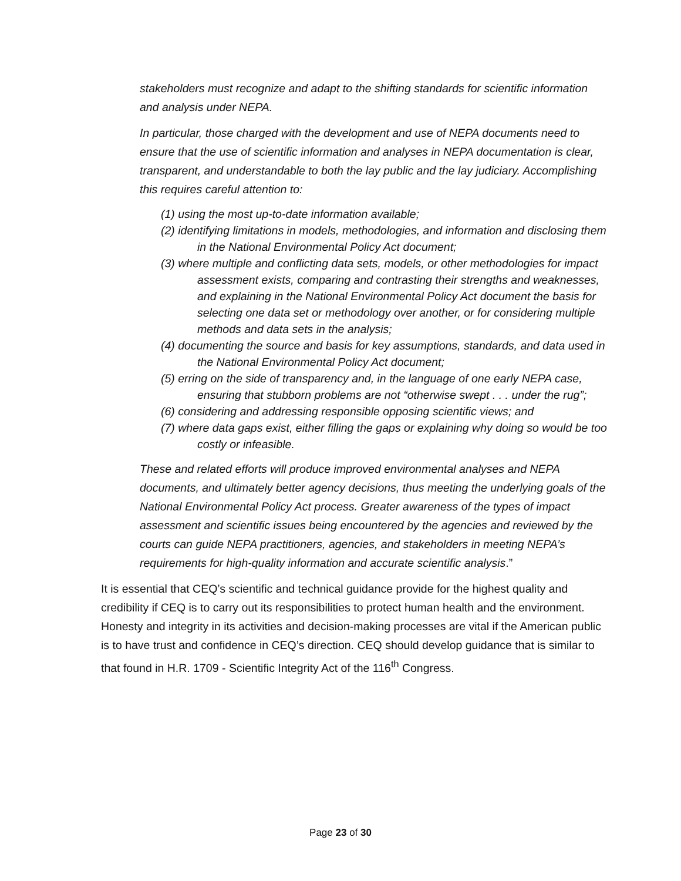stakeholders must recognize and adapt to the shifting standards for scientific information and analysis under NEPA.
In particular, those charged with the development and use of NEPA documents need to ensure that the use of scientific information and analyses in NEPA documentation is clear, transparent, and understandable to both the lay public and the lay judiciary. Accomplishing this requires careful attention to:
(1) using the most up-to-date information available;
(2) identifying limitations in models, methodologies, and information and disclosing them in the National Environmental Policy Act document;
(3) where multiple and conflicting data sets, models, or other methodologies for impact assessment exists, comparing and contrasting their strengths and weaknesses, and explaining in the National Environmental Policy Act document the basis for selecting one data set or methodology over another, or for considering multiple methods and data sets in the analysis;
(4) documenting the source and basis for key assumptions, standards, and data used in the National Environmental Policy Act document;
(5) erring on the side of transparency and, in the language of one early NEPA case, ensuring that stubborn problems are not “otherwise swept . . . under the rug”;
(6) considering and addressing responsible opposing scientific views; and
(7) where data gaps exist, either filling the gaps or explaining why doing so would be too costly or infeasible.
These and related efforts will produce improved environmental analyses and NEPA documents, and ultimately better agency decisions, thus meeting the underlying goals of the National Environmental Policy Act process. Greater awareness of the types of impact assessment and scientific issues being encountered by the agencies and reviewed by the courts can guide NEPA practitioners, agencies, and stakeholders in meeting NEPA’s requirements for high-quality information and accurate scientific analysis.”
It is essential that CEQ’s scientific and technical guidance provide for the highest quality and credibility if CEQ is to carry out its responsibilities to protect human health and the environment. Honesty and integrity in its activities and decision-making processes are vital if the American public is to have trust and confidence in CEQ’s direction. CEQ should develop guidance that is similar to that found in H.R. 1709 - Scientific Integrity Act of the 116<sup>th</sup> Congress.
Page 23 of 30